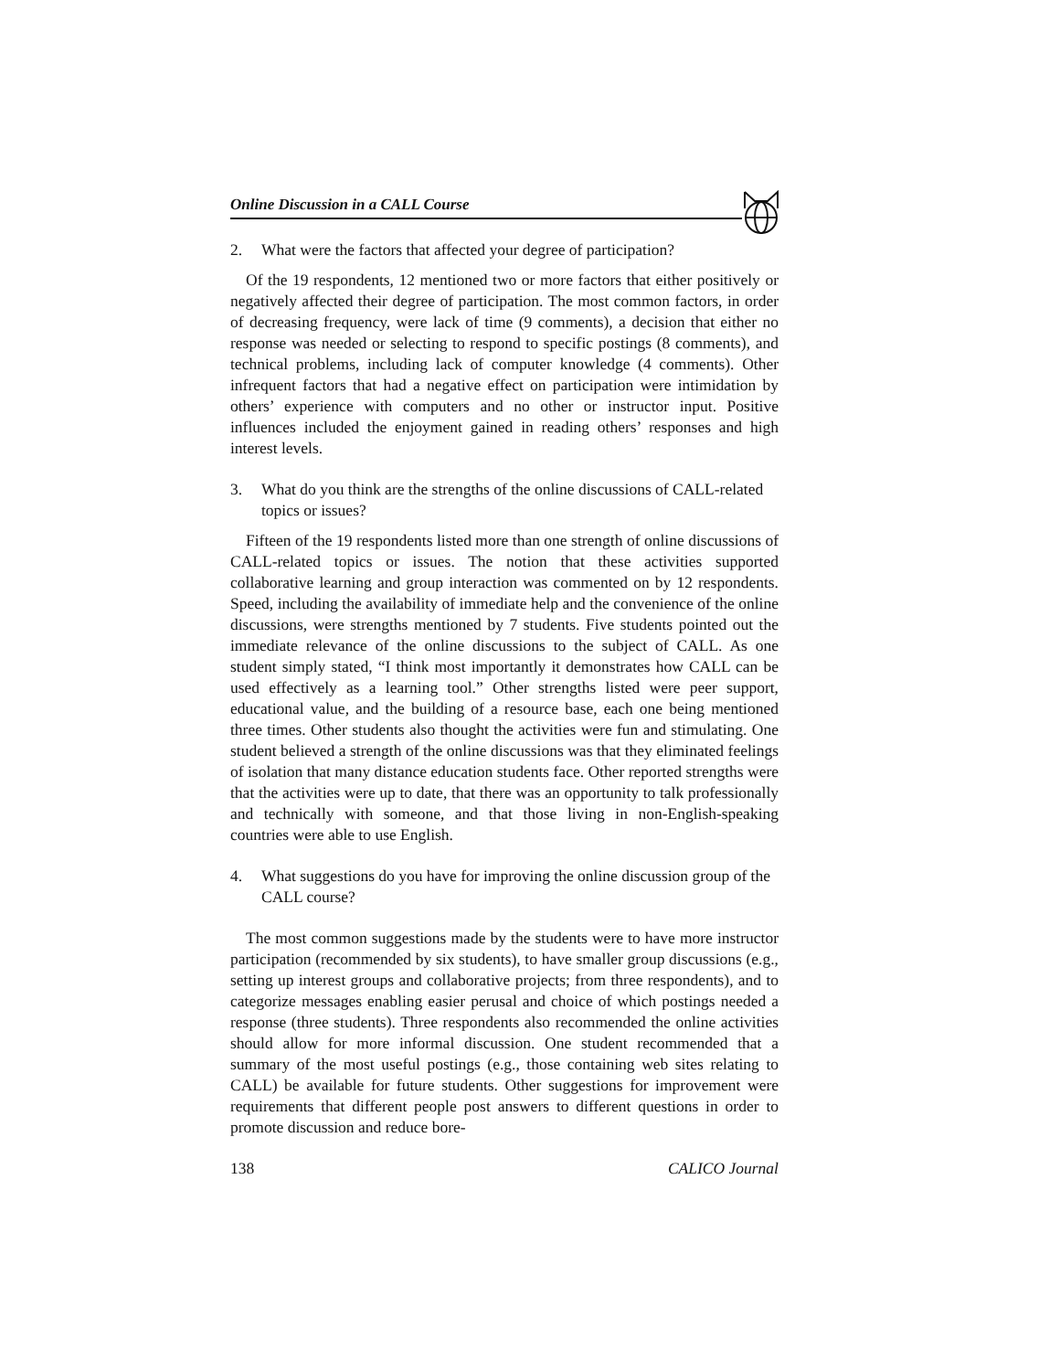Online Discussion in a CALL Course
2. What were the factors that affected your degree of participation?
Of the 19 respondents, 12 mentioned two or more factors that either positively or negatively affected their degree of participation. The most common factors, in order of decreasing frequency, were lack of time (9 comments), a decision that either no response was needed or selecting to respond to specific postings (8 comments), and technical problems, including lack of computer knowledge (4 comments). Other infrequent factors that had a negative effect on participation were intimidation by others’ experience with computers and no other or instructor input. Positive influences included the enjoyment gained in reading others’ responses and high interest levels.
3. What do you think are the strengths of the online discussions of CALL-related topics or issues?
Fifteen of the 19 respondents listed more than one strength of online discussions of CALL-related topics or issues. The notion that these activities supported collaborative learning and group interaction was commented on by 12 respondents. Speed, including the availability of immediate help and the convenience of the online discussions, were strengths mentioned by 7 students. Five students pointed out the immediate relevance of the online discussions to the subject of CALL. As one student simply stated, “I think most importantly it demonstrates how CALL can be used effectively as a learning tool.” Other strengths listed were peer support, educational value, and the building of a resource base, each one being mentioned three times. Other students also thought the activities were fun and stimulating. One student believed a strength of the online discussions was that they eliminated feelings of isolation that many distance education students face. Other reported strengths were that the activities were up to date, that there was an opportunity to talk professionally and technically with someone, and that those living in non-English-speaking countries were able to use English.
4. What suggestions do you have for improving the online discussion group of the CALL course?
The most common suggestions made by the students were to have more instructor participation (recommended by six students), to have smaller group discussions (e.g., setting up interest groups and collaborative projects; from three respondents), and to categorize messages enabling easier perusal and choice of which postings needed a response (three students). Three respondents also recommended the online activities should allow for more informal discussion. One student recommended that a summary of the most useful postings (e.g., those containing web sites relating to CALL) be available for future students. Other suggestions for improvement were requirements that different people post answers to different questions in order to promote discussion and reduce bore-
138 CALICO Journal